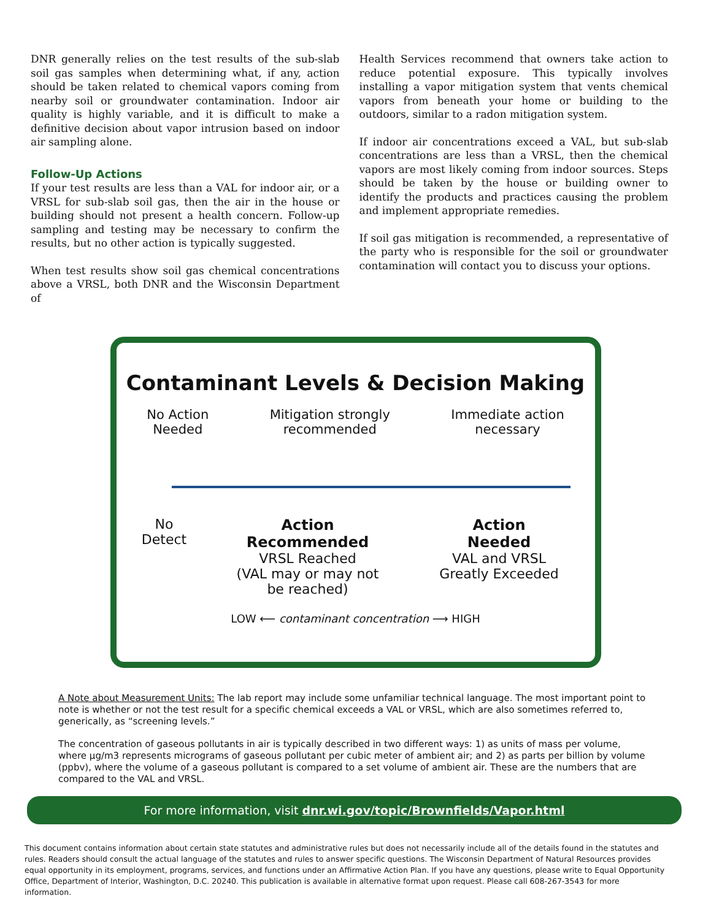DNR generally relies on the test results of the sub-slab soil gas samples when determining what, if any, action should be taken related to chemical vapors coming from nearby soil or groundwater contamination. Indoor air quality is highly variable, and it is difficult to make a definitive decision about vapor intrusion based on indoor air sampling alone.
Follow-Up Actions
If your test results are less than a VAL for indoor air, or a VRSL for sub-slab soil gas, then the air in the house or building should not present a health concern. Follow-up sampling and testing may be necessary to confirm the results, but no other action is typically suggested.
When test results show soil gas chemical concentrations above a VRSL, both DNR and the Wisconsin Department of
Health Services recommend that owners take action to reduce potential exposure. This typically involves installing a vapor mitigation system that vents chemical vapors from beneath your home or building to the outdoors, similar to a radon mitigation system.
If indoor air concentrations exceed a VAL, but sub-slab concentrations are less than a VRSL, then the chemical vapors are most likely coming from indoor sources. Steps should be taken by the house or building owner to identify the products and practices causing the problem and implement appropriate remedies.
If soil gas mitigation is recommended, a representative of the party who is responsible for the soil or groundwater contamination will contact you to discuss your options.
Contaminant Levels & Decision Making
No Action
Needed
Mitigation strongly
recommended
Immediate action
necessary
No
Detect
Action
Recommended
VRSL Reached
(VAL may or may not
be reached)
Action
Needed
VAL and VRSL
Greatly Exceeded
LOW ⟵ contaminant concentration ⟶ HIGH
A Note about Measurement Units: The lab report may include some unfamiliar technical language. The most important point to note is whether or not the test result for a specific chemical exceeds a VAL or VRSL, which are also sometimes referred to, generically, as “screening levels.”
The concentration of gaseous pollutants in air is typically described in two different ways: 1) as units of mass per volume, where µg/m3 represents micrograms of gaseous pollutant per cubic meter of ambient air; and 2) as parts per billion by volume (ppbv), where the volume of a gaseous pollutant is compared to a set volume of ambient air. These are the numbers that are compared to the VAL and VRSL.
For more information, visit dnr.wi.gov/topic/Brownfields/Vapor.html
This document contains information about certain state statutes and administrative rules but does not necessarily include all of the details found in the statutes and rules. Readers should consult the actual language of the statutes and rules to answer specific questions. The Wisconsin Department of Natural Resources provides equal opportunity in its employment, programs, services, and functions under an Affirmative Action Plan. If you have any questions, please write to Equal Opportunity Office, Department of Interior, Washington, D.C. 20240. This publication is available in alternative format upon request. Please call 608-267-3543 for more information.